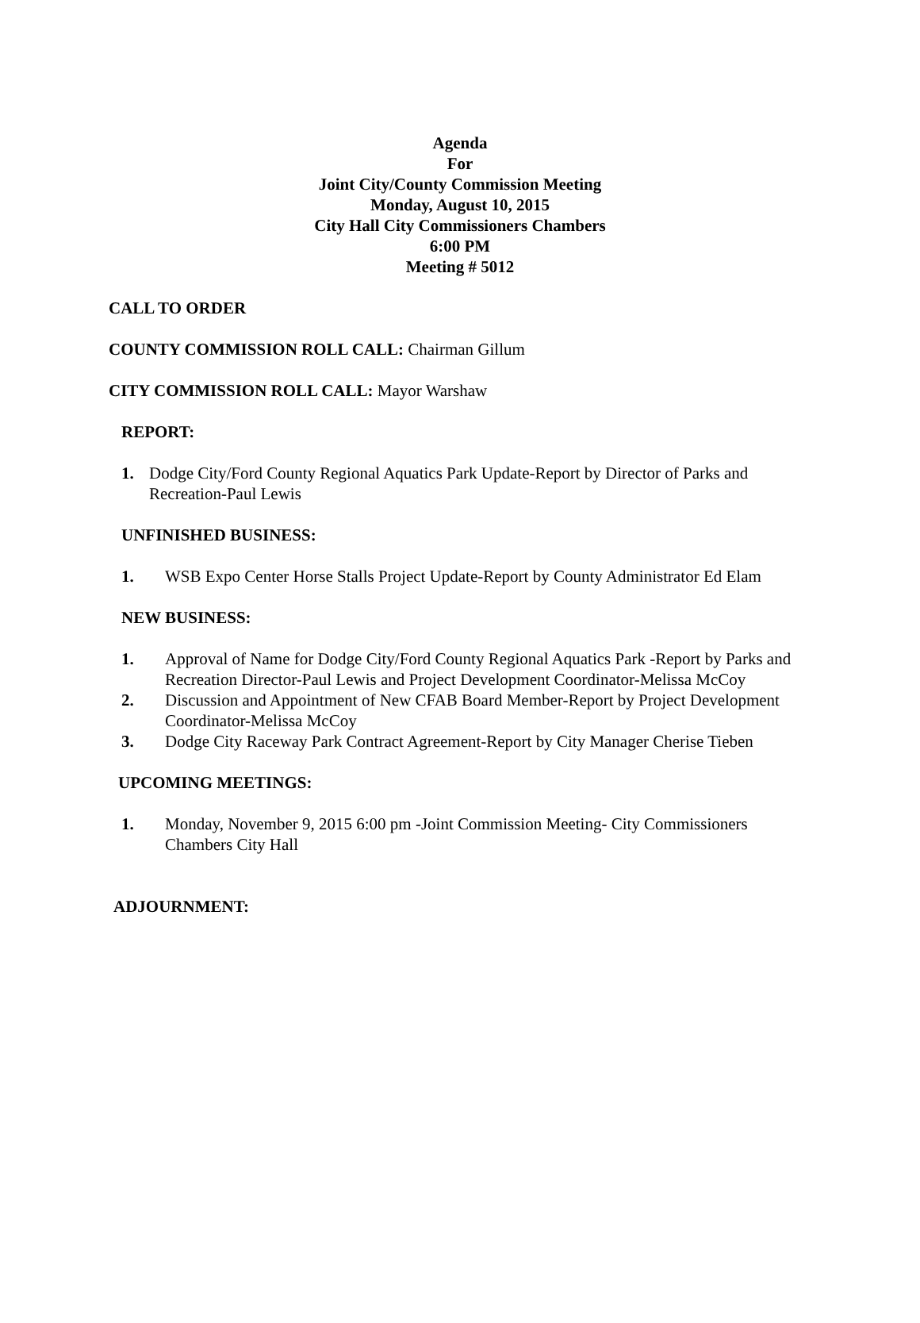Agenda
For
Joint City/County Commission Meeting
Monday, August 10, 2015
City Hall City Commissioners Chambers
6:00 PM
Meeting # 5012
CALL TO ORDER
COUNTY COMMISSION ROLL CALL: Chairman Gillum
CITY COMMISSION ROLL CALL: Mayor Warshaw
REPORT:
1. Dodge City/Ford County Regional Aquatics Park Update-Report by Director of Parks and Recreation-Paul Lewis
UNFINISHED BUSINESS:
1. WSB Expo Center Horse Stalls Project Update-Report by County Administrator Ed Elam
NEW BUSINESS:
1. Approval of Name for Dodge City/Ford County Regional Aquatics Park -Report by Parks and Recreation Director-Paul Lewis and Project Development Coordinator-Melissa McCoy
2. Discussion and Appointment of New CFAB Board Member-Report by Project Development Coordinator-Melissa McCoy
3. Dodge City Raceway Park Contract Agreement-Report by City Manager Cherise Tieben
UPCOMING MEETINGS:
1. Monday, November 9, 2015 6:00 pm -Joint Commission Meeting- City Commissioners Chambers City Hall
ADJOURNMENT: